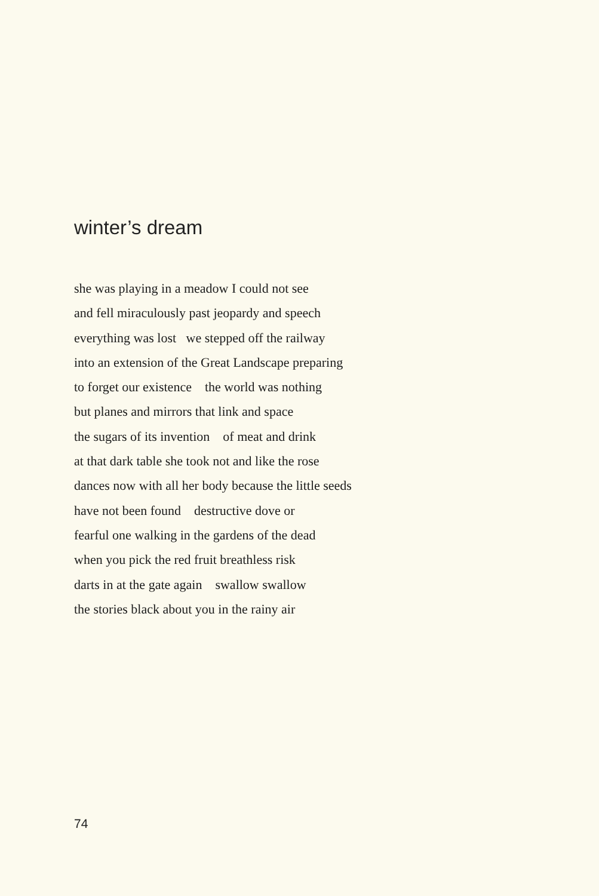winter’s dream
she was playing in a meadow I could not see
and fell miraculously past jeopardy and speech
everything was lost we stepped off the railway
into an extension of the Great Landscape preparing
to forget our existence the world was nothing
but planes and mirrors that link and space
the sugars of its invention of meat and drink
at that dark table she took not and like the rose
dances now with all her body because the little seeds
have not been found destructive dove or
fearful one walking in the gardens of the dead
when you pick the red fruit breathless risk
darts in at the gate again swallow swallow
the stories black about you in the rainy air
74